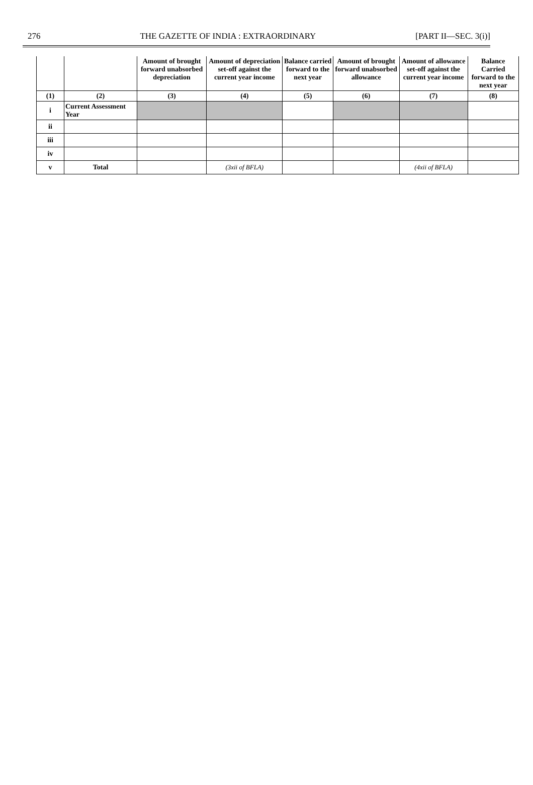276 THE GAZETTE OF INDIA : EXTRAORDINARY [PART II—SEC. 3(i)]
| | | Amount of brought forward unabsorbed depreciation | Amount of depreciation set-off against the current year income | Balance carried forward to the next year | Amount of brought forward unabsorbed allowance | Amount of allowance set-off against the current year income | Balance Carried forward to the next year |
| --- | --- | --- | --- | --- | --- | --- | --- |
| (1) | (2) | (3) | (4) | (5) | (6) | (7) | (8) |
| i | Current Assessment Year | | | | | | |
| ii | | | | | | | |
| iii | | | | | | | |
| iv | | | | | | | |
| v | Total | | (3xii of BFLA) | | | (4xii of BFLA) | |